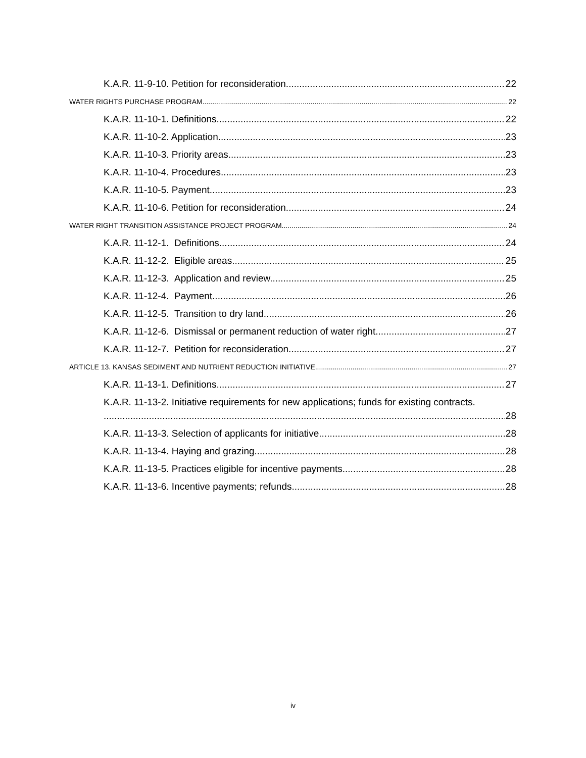K.A.R. 11-9-10. Petition for reconsideration. 22
WATER RIGHTS PURCHASE PROGRAM 22
K.A.R. 11-10-1. Definitions. 22
K.A.R. 11-10-2. Application. 23
K.A.R. 11-10-3. Priority areas. 23
K.A.R. 11-10-4. Procedures. 23
K.A.R. 11-10-5. Payment. 23
K.A.R. 11-10-6. Petition for reconsideration. 24
WATER RIGHT TRANSITION ASSISTANCE PROJECT PROGRAM 24
K.A.R. 11-12-1. Definitions. 24
K.A.R. 11-12-2. Eligible areas. 25
K.A.R. 11-12-3. Application and review. 25
K.A.R. 11-12-4. Payment. 26
K.A.R. 11-12-5. Transition to dry land. 26
K.A.R. 11-12-6. Dismissal or permanent reduction of water right. 27
K.A.R. 11-12-7. Petition for reconsideration. 27
ARTICLE 13. KANSAS SEDIMENT AND NUTRIENT REDUCTION INITIATIVE 27
K.A.R. 11-13-1. Definitions. 27
K.A.R. 11-13-2. Initiative requirements for new applications; funds for existing contracts.
28
K.A.R. 11-13-3. Selection of applicants for initiative. 28
K.A.R. 11-13-4. Haying and grazing. 28
K.A.R. 11-13-5. Practices eligible for incentive payments. 28
K.A.R. 11-13-6. Incentive payments; refunds. 28
iv